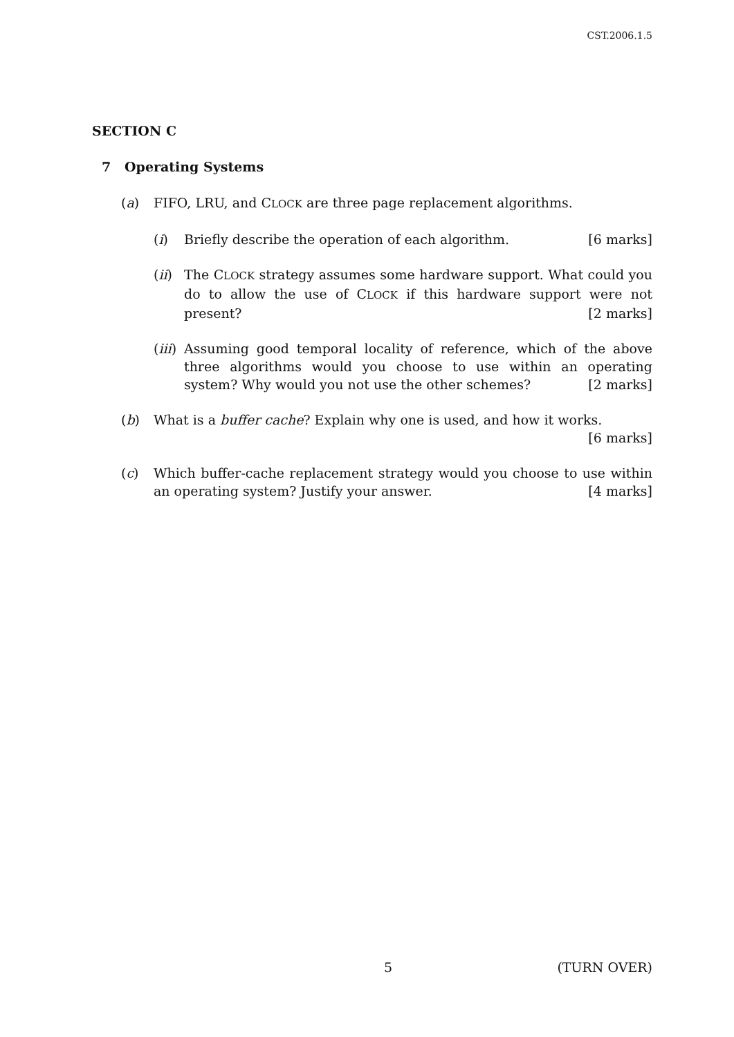CST.2006.1.5
SECTION C
7 Operating Systems
(a) FIFO, LRU, and CLOCK are three page replacement algorithms.
(i) Briefly describe the operation of each algorithm. [6 marks]
(ii) The CLOCK strategy assumes some hardware support. What could you do to allow the use of CLOCK if this hardware support were not present? [2 marks]
(iii) Assuming good temporal locality of reference, which of the above three algorithms would you choose to use within an operating system? Why would you not use the other schemes? [2 marks]
(b) What is a buffer cache? Explain why one is used, and how it works. [6 marks]
(c) Which buffer-cache replacement strategy would you choose to use within an operating system? Justify your answer. [4 marks]
5 (TURN OVER)